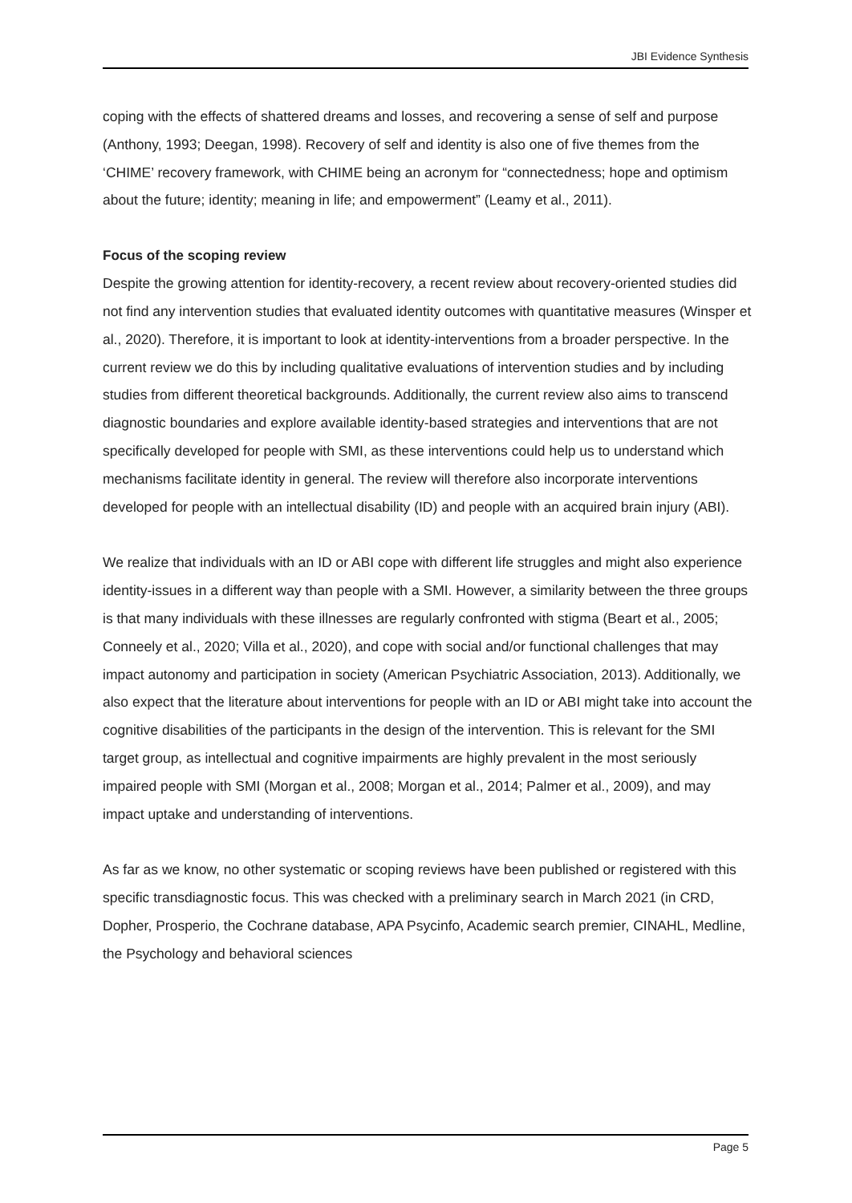JBI Evidence Synthesis
coping with the effects of shattered dreams and losses, and recovering a sense of self and purpose (Anthony, 1993; Deegan, 1998). Recovery of self and identity is also one of five themes from the ‘CHIME’ recovery framework, with CHIME being an acronym for “connectedness; hope and optimism about the future; identity; meaning in life; and empowerment” (Leamy et al., 2011).
Focus of the scoping review
Despite the growing attention for identity-recovery, a recent review about recovery-oriented studies did not find any intervention studies that evaluated identity outcomes with quantitative measures (Winsper et al., 2020). Therefore, it is important to look at identity-interventions from a broader perspective. In the current review we do this by including qualitative evaluations of intervention studies and by including studies from different theoretical backgrounds. Additionally, the current review also aims to transcend diagnostic boundaries and explore available identity-based strategies and interventions that are not specifically developed for people with SMI, as these interventions could help us to understand which mechanisms facilitate identity in general. The review will therefore also incorporate interventions developed for people with an intellectual disability (ID) and people with an acquired brain injury (ABI).
We realize that individuals with an ID or ABI cope with different life struggles and might also experience identity-issues in a different way than people with a SMI. However, a similarity between the three groups is that many individuals with these illnesses are regularly confronted with stigma (Beart et al., 2005; Conneely et al., 2020; Villa et al., 2020), and cope with social and/or functional challenges that may impact autonomy and participation in society (American Psychiatric Association, 2013). Additionally, we also expect that the literature about interventions for people with an ID or ABI might take into account the cognitive disabilities of the participants in the design of the intervention. This is relevant for the SMI target group, as intellectual and cognitive impairments are highly prevalent in the most seriously impaired people with SMI (Morgan et al., 2008; Morgan et al., 2014; Palmer et al., 2009), and may impact uptake and understanding of interventions.
As far as we know, no other systematic or scoping reviews have been published or registered with this specific transdiagnostic focus. This was checked with a preliminary search in March 2021 (in CRD, Dopher, Prosperio, the Cochrane database, APA Psycinfo, Academic search premier, CINAHL, Medline, the Psychology and behavioral sciences
Page 5